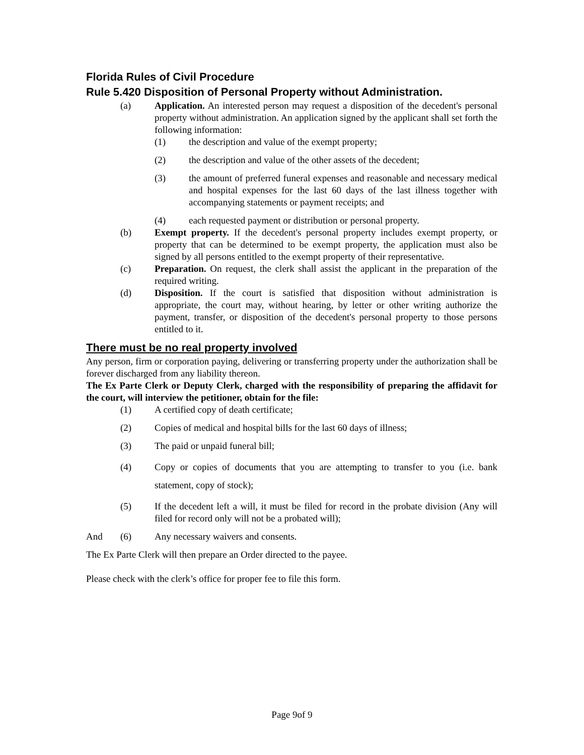Florida Rules of Civil Procedure
Rule 5.420 Disposition of Personal Property without Administration.
(a) Application. An interested person may request a disposition of the decedent's personal property without administration. An application signed by the applicant shall set forth the following information:
(1) the description and value of the exempt property;
(2) the description and value of the other assets of the decedent;
(3) the amount of preferred funeral expenses and reasonable and necessary medical and hospital expenses for the last 60 days of the last illness together with accompanying statements or payment receipts; and
(4) each requested payment or distribution or personal property.
(b) Exempt property. If the decedent's personal property includes exempt property, or property that can be determined to be exempt property, the application must also be signed by all persons entitled to the exempt property of their representative.
(c) Preparation. On request, the clerk shall assist the applicant in the preparation of the required writing.
(d) Disposition. If the court is satisfied that disposition without administration is appropriate, the court may, without hearing, by letter or other writing authorize the payment, transfer, or disposition of the decedent's personal property to those persons entitled to it.
There must be no real property involved
Any person, firm or corporation paying, delivering or transferring property under the authorization shall be forever discharged from any liability thereon.
The Ex Parte Clerk or Deputy Clerk, charged with the responsibility of preparing the affidavit for the court, will interview the petitioner, obtain for the file:
(1) A certified copy of death certificate;
(2) Copies of medical and hospital bills for the last 60 days of illness;
(3) The paid or unpaid funeral bill;
(4) Copy or copies of documents that you are attempting to transfer to you (i.e. bank statement, copy of stock);
(5) If the decedent left a will, it must be filed for record in the probate division (Any will filed for record only will not be a probated will);
And (6) Any necessary waivers and consents.
The Ex Parte Clerk will then prepare an Order directed to the payee.
Please check with the clerk’s office for proper fee to file this form.
Page 9of 9